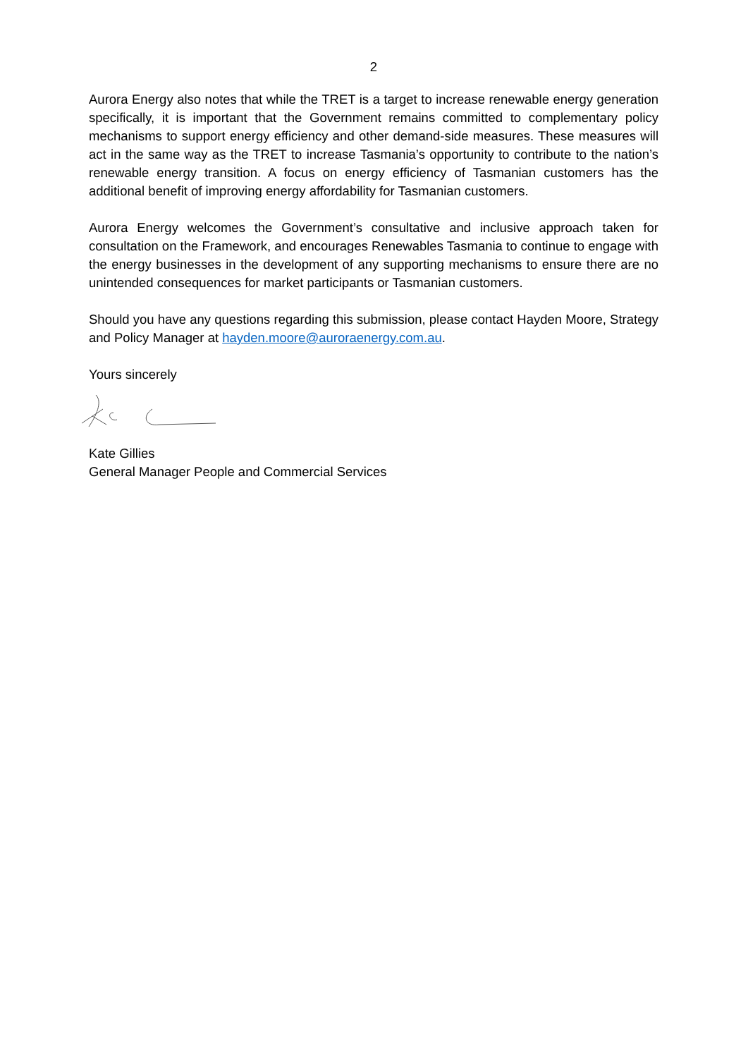2
Aurora Energy also notes that while the TRET is a target to increase renewable energy generation specifically, it is important that the Government remains committed to complementary policy mechanisms to support energy efficiency and other demand-side measures. These measures will act in the same way as the TRET to increase Tasmania’s opportunity to contribute to the nation’s renewable energy transition. A focus on energy efficiency of Tasmanian customers has the additional benefit of improving energy affordability for Tasmanian customers.
Aurora Energy welcomes the Government’s consultative and inclusive approach taken for consultation on the Framework, and encourages Renewables Tasmania to continue to engage with the energy businesses in the development of any supporting mechanisms to ensure there are no unintended consequences for market participants or Tasmanian customers.
Should you have any questions regarding this submission, please contact Hayden Moore, Strategy and Policy Manager at hayden.moore@auroraenergy.com.au.
Yours sincerely
Kate Gillies
General Manager People and Commercial Services